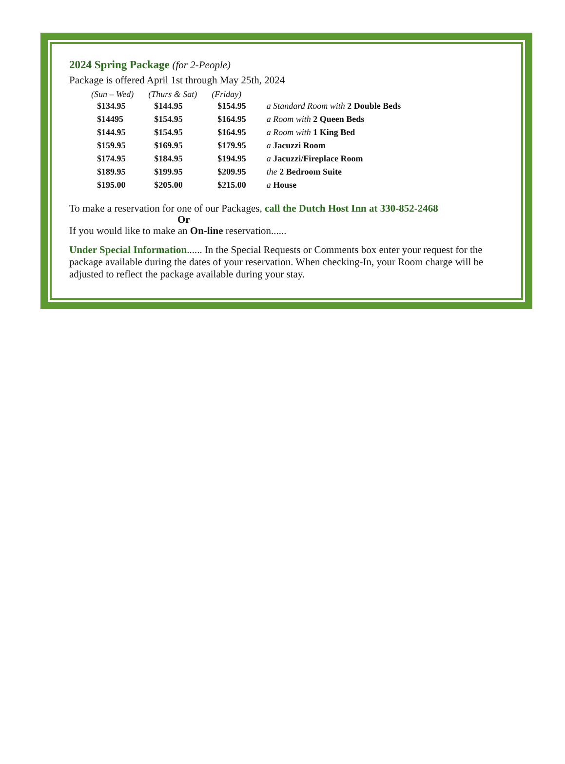2024 Spring Package (for 2-People)
Package is offered April 1st through May 25th, 2024
| (Sun – Wed) | (Thurs & Sat) | (Friday) | |
| --- | --- | --- | --- |
| $134.95 | $144.95 | $154.95 | a Standard Room with 2 Double Beds |
| $14495 | $154.95 | $164.95 | a Room with 2 Queen Beds |
| $144.95 | $154.95 | $164.95 | a Room with 1 King Bed |
| $159.95 | $169.95 | $179.95 | a Jacuzzi Room |
| $174.95 | $184.95 | $194.95 | a Jacuzzi/Fireplace Room |
| $189.95 | $199.95 | $209.95 | the 2 Bedroom Suite |
| $195.00 | $205.00 | $215.00 | a House |
To make a reservation for one of our Packages, call the Dutch Host Inn at 330-852-2468
Or
If you would like to make an On-line reservation......
Under Special Information...... In the Special Requests or Comments box enter your request for the package available during the dates of your reservation. When checking-In, your Room charge will be adjusted to reflect the package available during your stay.